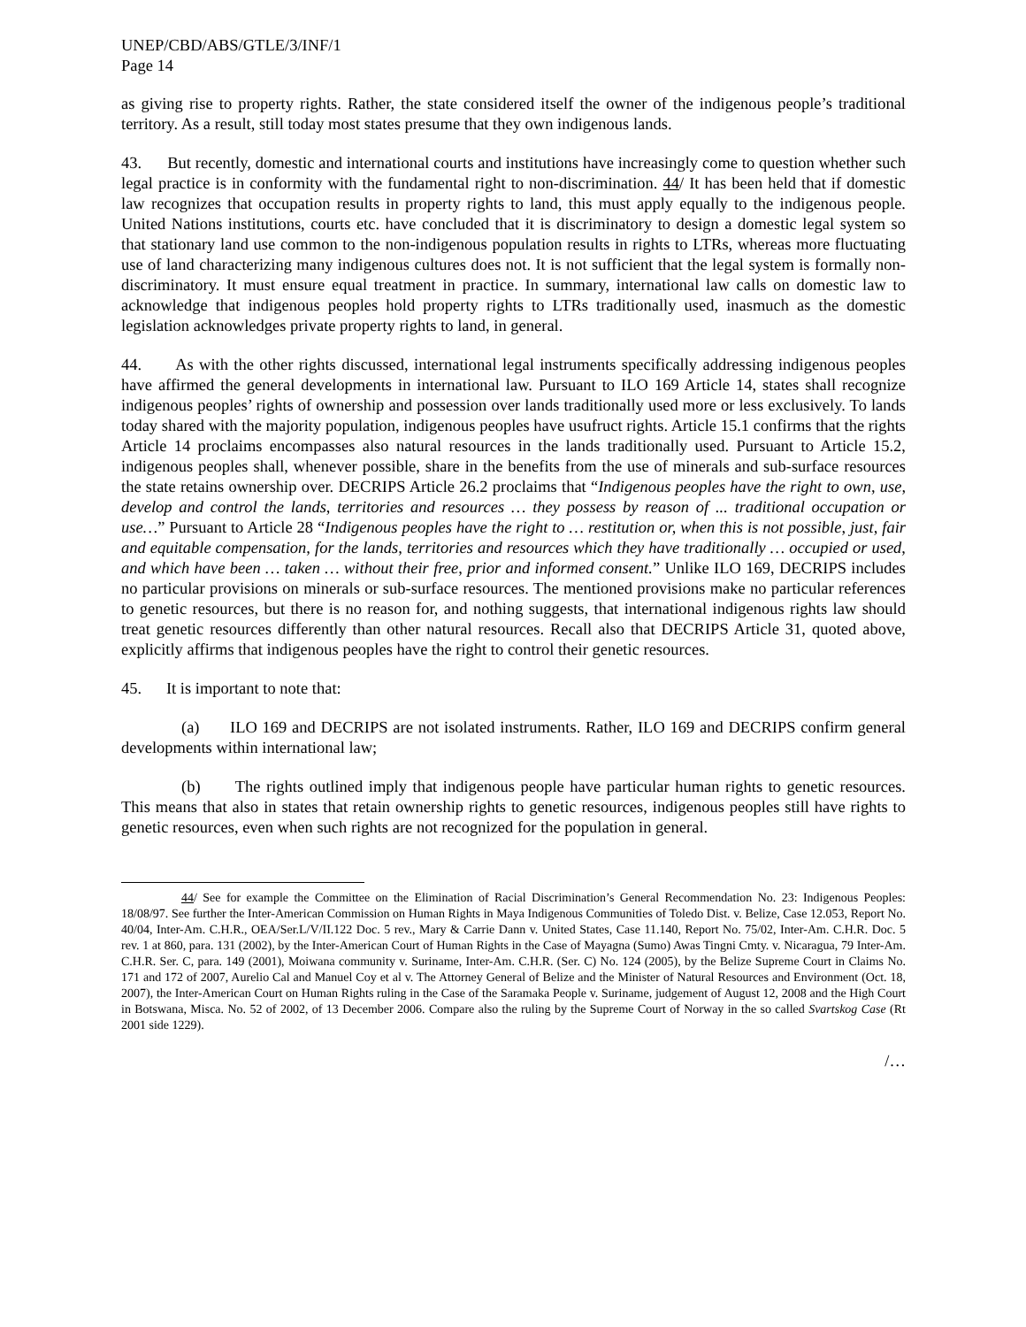UNEP/CBD/ABS/GTLE/3/INF/1
Page 14
as giving rise to property rights. Rather, the state considered itself the owner of the indigenous people’s traditional territory. As a result, still today most states presume that they own indigenous lands.
43. But recently, domestic and international courts and institutions have increasingly come to question whether such legal practice is in conformity with the fundamental right to non-discrimination. 44/ It has been held that if domestic law recognizes that occupation results in property rights to land, this must apply equally to the indigenous people. United Nations institutions, courts etc. have concluded that it is discriminatory to design a domestic legal system so that stationary land use common to the non-indigenous population results in rights to LTRs, whereas more fluctuating use of land characterizing many indigenous cultures does not. It is not sufficient that the legal system is formally non-discriminatory. It must ensure equal treatment in practice. In summary, international law calls on domestic law to acknowledge that indigenous peoples hold property rights to LTRs traditionally used, inasmuch as the domestic legislation acknowledges private property rights to land, in general.
44. As with the other rights discussed, international legal instruments specifically addressing indigenous peoples have affirmed the general developments in international law. Pursuant to ILO 169 Article 14, states shall recognize indigenous peoples’ rights of ownership and possession over lands traditionally used more or less exclusively. To lands today shared with the majority population, indigenous peoples have usufruct rights. Article 15.1 confirms that the rights Article 14 proclaims encompasses also natural resources in the lands traditionally used. Pursuant to Article 15.2, indigenous peoples shall, whenever possible, share in the benefits from the use of minerals and sub-surface resources the state retains ownership over. DECRIPS Article 26.2 proclaims that “Indigenous peoples have the right to own, use, develop and control the lands, territories and resources … they possess by reason of ... traditional occupation or use…” Pursuant to Article 28 “Indigenous peoples have the right to … restitution or, when this is not possible, just, fair and equitable compensation, for the lands, territories and resources which they have traditionally … occupied or used, and which have been … taken … without their free, prior and informed consent.” Unlike ILO 169, DECRIPS includes no particular provisions on minerals or sub-surface resources. The mentioned provisions make no particular references to genetic resources, but there is no reason for, and nothing suggests, that international indigenous rights law should treat genetic resources differently than other natural resources. Recall also that DECRIPS Article 31, quoted above, explicitly affirms that indigenous peoples have the right to control their genetic resources.
45. It is important to note that:
(a) ILO 169 and DECRIPS are not isolated instruments. Rather, ILO 169 and DECRIPS confirm general developments within international law;
(b) The rights outlined imply that indigenous people have particular human rights to genetic resources. This means that also in states that retain ownership rights to genetic resources, indigenous peoples still have rights to genetic resources, even when such rights are not recognized for the population in general.
44/ See for example the Committee on the Elimination of Racial Discrimination’s General Recommendation No. 23: Indigenous Peoples: 18/08/97. See further the Inter-American Commission on Human Rights in Maya Indigenous Communities of Toledo Dist. v. Belize, Case 12.053, Report No. 40/04, Inter-Am. C.H.R., OEA/Ser.L/V/II.122 Doc. 5 rev., Mary & Carrie Dann v. United States, Case 11.140, Report No. 75/02, Inter-Am. C.H.R. Doc. 5 rev. 1 at 860, para. 131 (2002), by the Inter-American Court of Human Rights in the Case of Mayagna (Sumo) Awas Tingni Cmty. v. Nicaragua, 79 Inter-Am. C.H.R. Ser. C, para. 149 (2001), Moiwana community v. Suriname, Inter-Am. C.H.R. (Ser. C) No. 124 (2005), by the Belize Supreme Court in Claims No. 171 and 172 of 2007, Aurelio Cal and Manuel Coy et al v. The Attorney General of Belize and the Minister of Natural Resources and Environment (Oct. 18, 2007), the Inter-American Court on Human Rights ruling in the Case of the Saramaka People v. Suriname, judgement of August 12, 2008 and the High Court in Botswana, Misca. No. 52 of 2002, of 13 December 2006. Compare also the ruling by the Supreme Court of Norway in the so called Svartskog Case (Rt 2001 side 1229).
/…